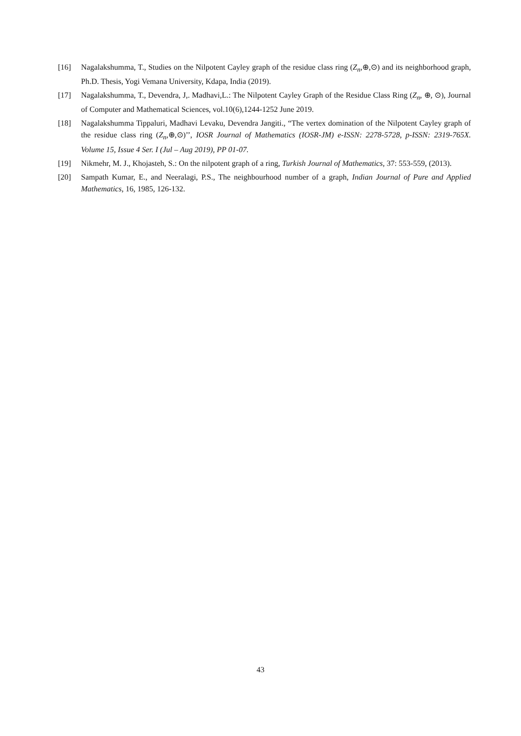[16] Nagalakshumma, T., Studies on the Nilpotent Cayley graph of the residue class ring (Z<sub>n</sub>,⊕,⊙) and its neighborhood graph, Ph.D. Thesis, Yogi Vemana University, Kdapa, India (2019).
[17] Nagalakshumma, T., Devendra, J,. Madhavi,L.: The Nilpotent Cayley Graph of the Residue Class Ring (Z<sub>n</sub>, ⊕, ⊙), Journal of Computer and Mathematical Sciences, vol.10(6),1244-1252 June 2019.
[18] Nagalakshumma Tippaluri, Madhavi Levaku, Devendra Jangiti., “The vertex domination of the Nilpotent Cayley graph of the residue class ring (Z<sub>n</sub>,⊕,⊙)’’, IOSR Journal of Mathematics (IOSR-JM) e-ISSN: 2278-5728, p-ISSN: 2319-765X. Volume 15, Issue 4 Ser. I (Jul – Aug 2019), PP 01-07.
[19] Nikmehr, M. J., Khojasteh, S.: On the nilpotent graph of a ring, Turkish Journal of Mathematics, 37: 553-559, (2013).
[20] Sampath Kumar, E., and Neeralagi, P.S., The neighbourhood number of a graph, Indian Journal of Pure and Applied Mathematics, 16, 1985, 126-132.
43